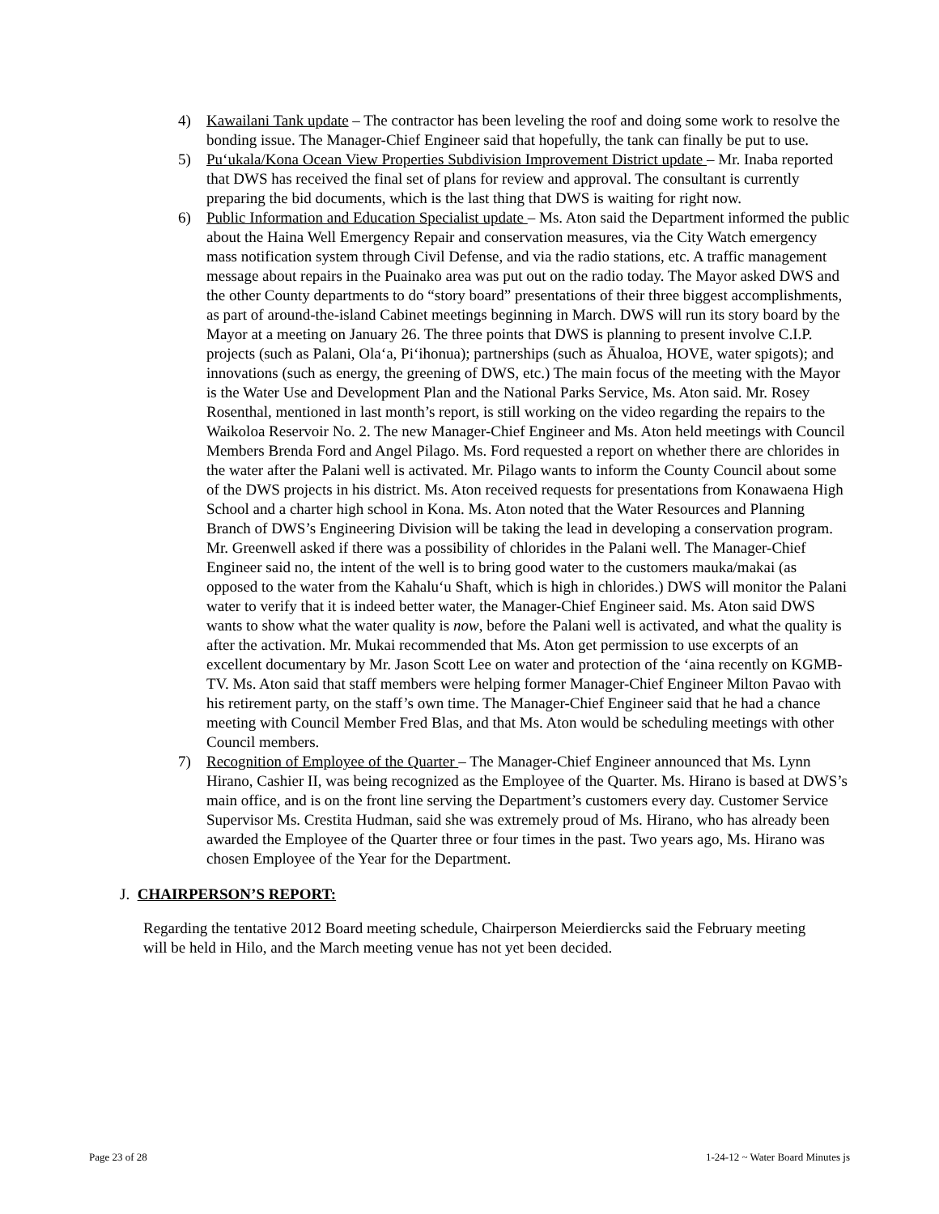4) Kawailani Tank update – The contractor has been leveling the roof and doing some work to resolve the bonding issue. The Manager-Chief Engineer said that hopefully, the tank can finally be put to use.
5) Pu‘ukala/Kona Ocean View Properties Subdivision Improvement District update – Mr. Inaba reported that DWS has received the final set of plans for review and approval. The consultant is currently preparing the bid documents, which is the last thing that DWS is waiting for right now.
6) Public Information and Education Specialist update – Ms. Aton said the Department informed the public about the Haina Well Emergency Repair and conservation measures, via the City Watch emergency mass notification system through Civil Defense, and via the radio stations, etc. A traffic management message about repairs in the Puainako area was put out on the radio today. The Mayor asked DWS and the other County departments to do “story board” presentations of their three biggest accomplishments, as part of around-the-island Cabinet meetings beginning in March. DWS will run its story board by the Mayor at a meeting on January 26. The three points that DWS is planning to present involve C.I.P. projects (such as Palani, Ola‘a, Pi‘ihonua); partnerships (such as Āhualoa, HOVE, water spigots); and innovations (such as energy, the greening of DWS, etc.) The main focus of the meeting with the Mayor is the Water Use and Development Plan and the National Parks Service, Ms. Aton said. Mr. Rosey Rosenthal, mentioned in last month’s report, is still working on the video regarding the repairs to the Waikoloa Reservoir No. 2. The new Manager-Chief Engineer and Ms. Aton held meetings with Council Members Brenda Ford and Angel Pilago. Ms. Ford requested a report on whether there are chlorides in the water after the Palani well is activated. Mr. Pilago wants to inform the County Council about some of the DWS projects in his district. Ms. Aton received requests for presentations from Konawaena High School and a charter high school in Kona. Ms. Aton noted that the Water Resources and Planning Branch of DWS’s Engineering Division will be taking the lead in developing a conservation program. Mr. Greenwell asked if there was a possibility of chlorides in the Palani well. The Manager-Chief Engineer said no, the intent of the well is to bring good water to the customers mauka/makai (as opposed to the water from the Kahalu‘u Shaft, which is high in chlorides.) DWS will monitor the Palani water to verify that it is indeed better water, the Manager-Chief Engineer said. Ms. Aton said DWS wants to show what the water quality is now, before the Palani well is activated, and what the quality is after the activation. Mr. Mukai recommended that Ms. Aton get permission to use excerpts of an excellent documentary by Mr. Jason Scott Lee on water and protection of the ‘aina recently on KGMB-TV. Ms. Aton said that staff members were helping former Manager-Chief Engineer Milton Pavao with his retirement party, on the staff’s own time. The Manager-Chief Engineer said that he had a chance meeting with Council Member Fred Blas, and that Ms. Aton would be scheduling meetings with other Council members.
7) Recognition of Employee of the Quarter – The Manager-Chief Engineer announced that Ms. Lynn Hirano, Cashier II, was being recognized as the Employee of the Quarter. Ms. Hirano is based at DWS’s main office, and is on the front line serving the Department’s customers every day. Customer Service Supervisor Ms. Crestita Hudman, said she was extremely proud of Ms. Hirano, who has already been awarded the Employee of the Quarter three or four times in the past. Two years ago, Ms. Hirano was chosen Employee of the Year for the Department.
J. CHAIRPERSON’S REPORT:
Regarding the tentative 2012 Board meeting schedule, Chairperson Meierdiercks said the February meeting will be held in Hilo, and the March meeting venue has not yet been decided.
Page 23 of 28 1-24-12 ~ Water Board Minutes js